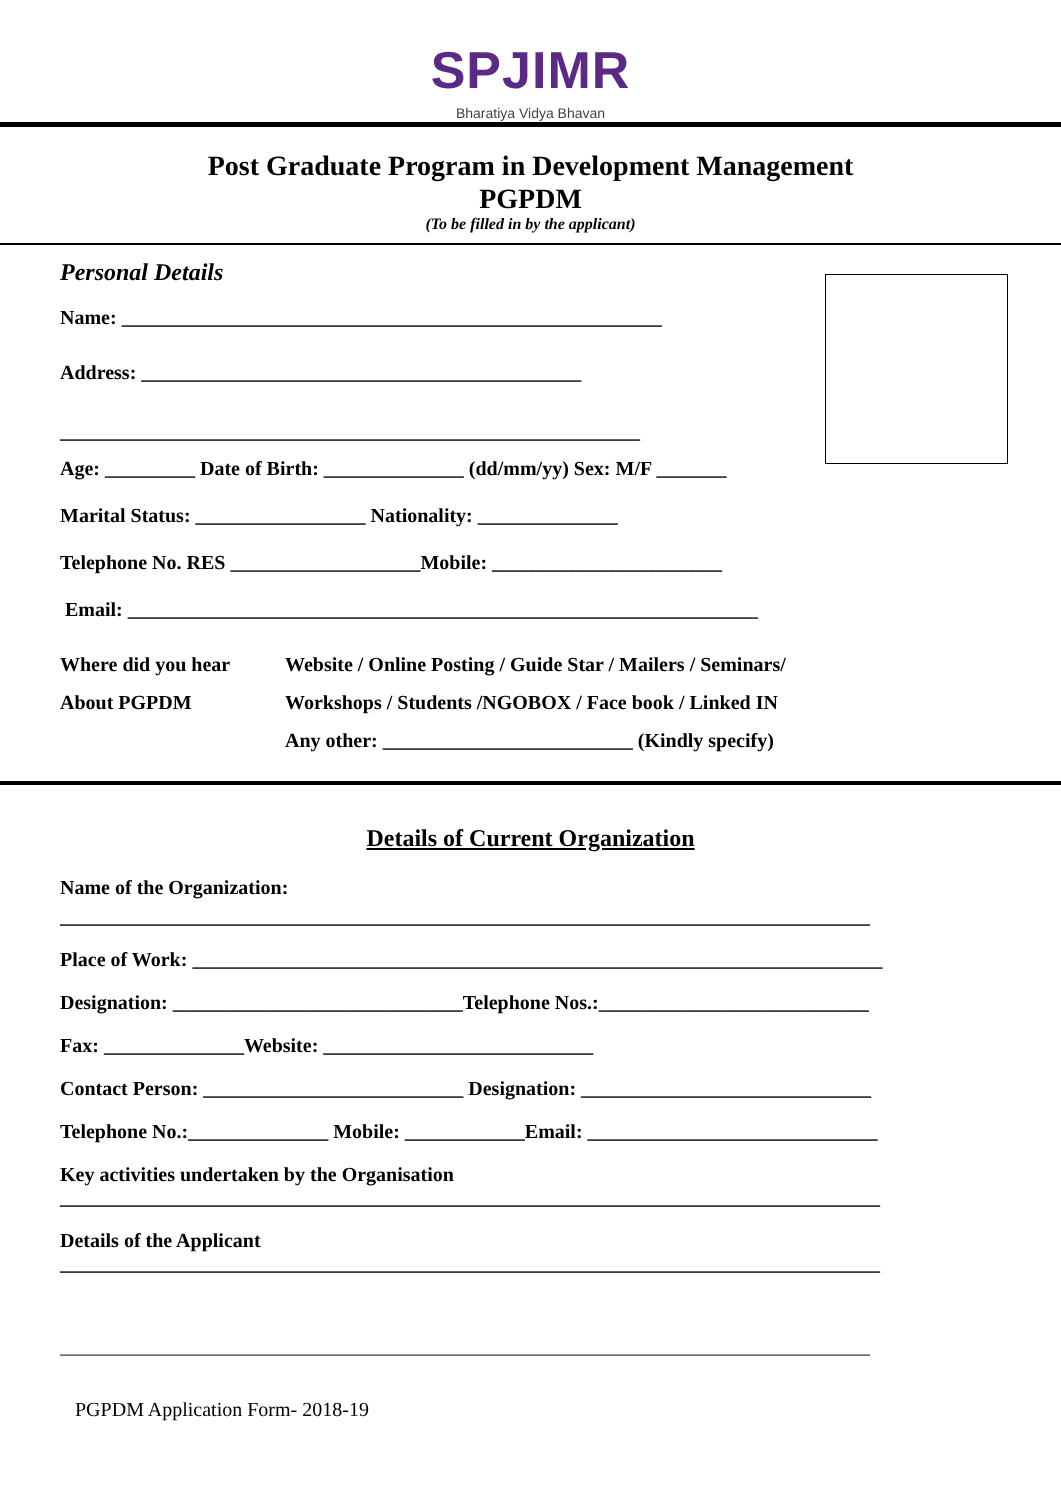SPJIMR
Bharatiya Vidya Bhavan
Post Graduate Program in Development Management
PGPDM
(To be filled in by the applicant)
Personal Details
Name: ______________________________________________________
Address: ____________________________________________
__________________________________________________________
Age: _________ Date of Birth: ______________ (dd/mm/yy) Sex: M/F _______
Marital Status: _________________ Nationality: ______________
Telephone No. RES ___________________Mobile: _______________________
Email: _______________________________________________________________
Where did you hear
About PGPDM
Website / Online Posting / Guide Star / Mailers / Seminars/
Workshops / Students /NGOBOX / Face book / Linked IN
Any other: _________________________ (Kindly specify)
Details of Current Organization
Name of the Organization:
_________________________________________________________________________________
Place of Work: _____________________________________________________________________
Designation: _____________________________Telephone Nos.:___________________________
Fax: ______________Website: ___________________________
Contact Person: __________________________ Designation: _____________________________
Telephone No.:______________ Mobile: ____________Email: _____________________________
Key activities undertaken by the Organisation
__________________________________________________________________________________
Details of the Applicant
__________________________________________________________________________________
_________________________________________________________________________________
PGPDM Application Form- 2018-19